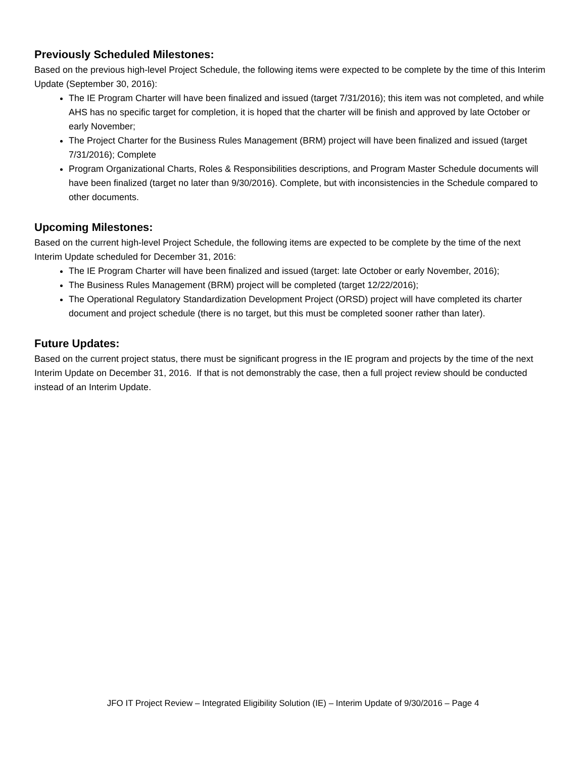Previously Scheduled Milestones:
Based on the previous high-level Project Schedule, the following items were expected to be complete by the time of this Interim Update (September 30, 2016):
The IE Program Charter will have been finalized and issued (target 7/31/2016); this item was not completed, and while AHS has no specific target for completion, it is hoped that the charter will be finish and approved by late October or early November;
The Project Charter for the Business Rules Management (BRM) project will have been finalized and issued (target 7/31/2016); Complete
Program Organizational Charts, Roles & Responsibilities descriptions, and Program Master Schedule documents will have been finalized (target no later than 9/30/2016). Complete, but with inconsistencies in the Schedule compared to other documents.
Upcoming Milestones:
Based on the current high-level Project Schedule, the following items are expected to be complete by the time of the next Interim Update scheduled for December 31, 2016:
The IE Program Charter will have been finalized and issued (target: late October or early November, 2016);
The Business Rules Management (BRM) project will be completed (target 12/22/2016);
The Operational Regulatory Standardization Development Project (ORSD) project will have completed its charter document and project schedule (there is no target, but this must be completed sooner rather than later).
Future Updates:
Based on the current project status, there must be significant progress in the IE program and projects by the time of the next Interim Update on December 31, 2016. If that is not demonstrably the case, then a full project review should be conducted instead of an Interim Update.
JFO IT Project Review – Integrated Eligibility Solution (IE) – Interim Update of 9/30/2016 – Page 4